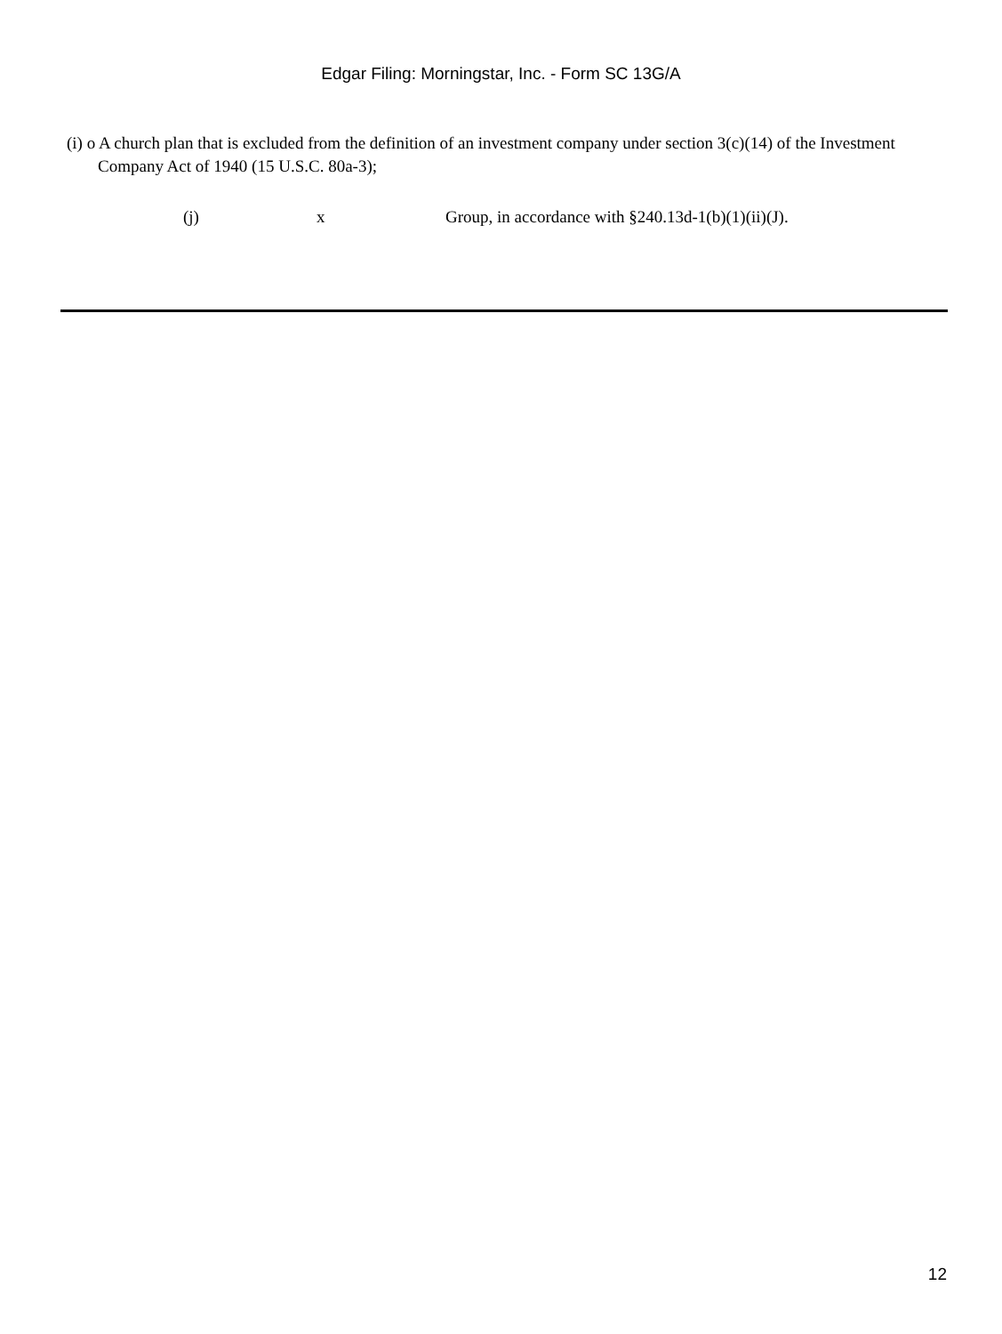Edgar Filing: Morningstar, Inc. - Form SC 13G/A
(i) o A church plan that is excluded from the definition of an investment company under section 3(c)(14) of the Investment Company Act of 1940 (15 U.S.C. 80a-3);
(j) x Group, in accordance with §240.13d-1(b)(1)(ii)(J).
12